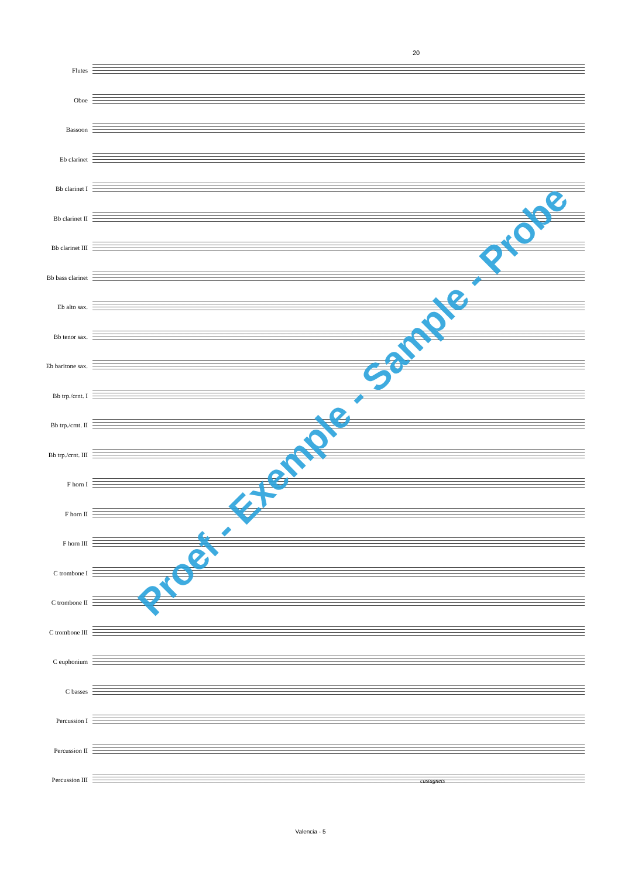20
Flutes
Oboe
Bassoon
Eb clarinet
Bb clarinet I
Bb clarinet II
Bb clarinet III
Bb bass clarinet
Eb alto sax.
Bb tenor sax.
Eb baritone sax.
Bb trp./crnt. I
Bb trp./crnt. II
Bb trp./crnt. III
F horn I
F horn II
F horn III
C trombone I
C trombone II
C trombone III
C euphonium
C basses
Percussion I
Percussion II
Percussion III
castagnets
Proef - Exemple - Sample - Probe
Valencia - 5